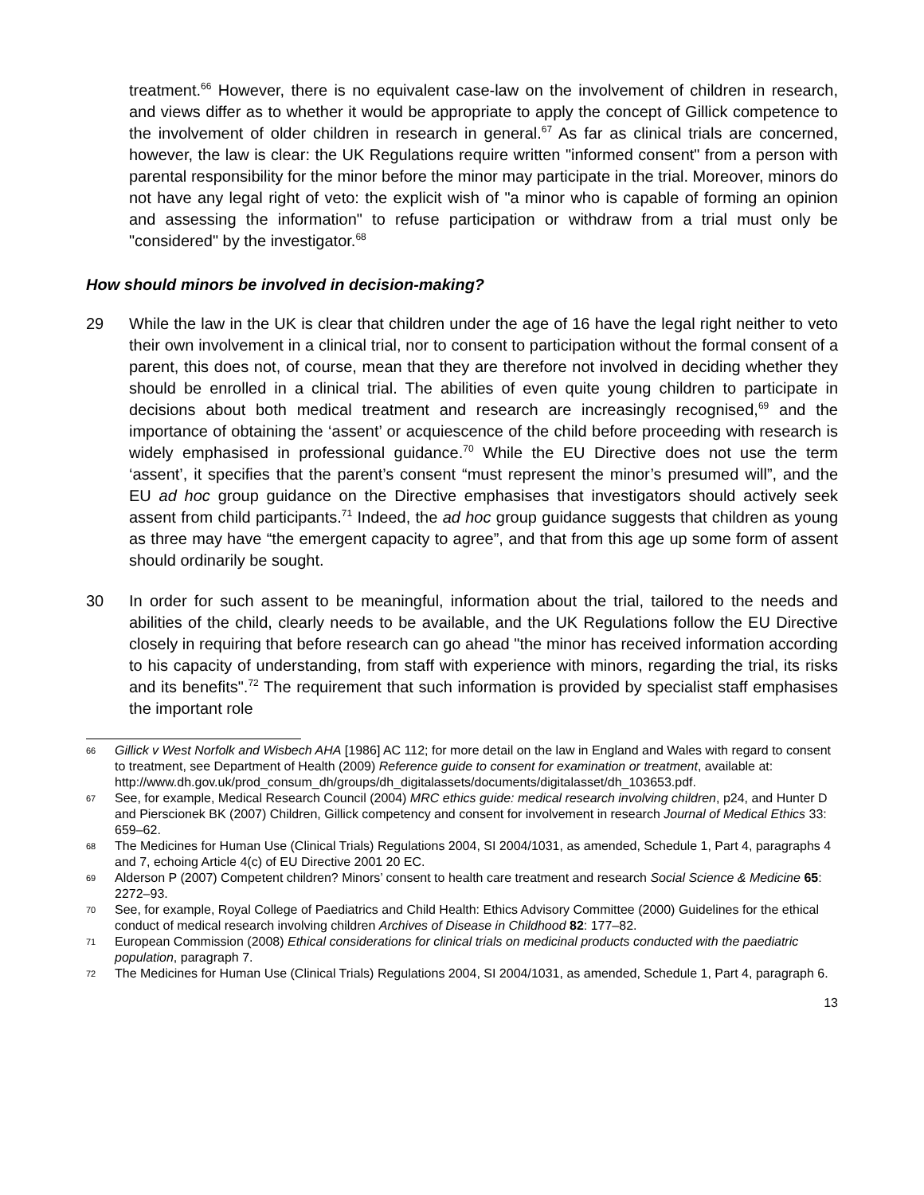treatment.<sup>66</sup> However, there is no equivalent case-law on the involvement of children in research, and views differ as to whether it would be appropriate to apply the concept of Gillick competence to the involvement of older children in research in general.<sup>67</sup> As far as clinical trials are concerned, however, the law is clear: the UK Regulations require written "informed consent" from a person with parental responsibility for the minor before the minor may participate in the trial. Moreover, minors do not have any legal right of veto: the explicit wish of "a minor who is capable of forming an opinion and assessing the information" to refuse participation or withdraw from a trial must only be "considered" by the investigator.<sup>68</sup>
How should minors be involved in decision-making?
29 While the law in the UK is clear that children under the age of 16 have the legal right neither to veto their own involvement in a clinical trial, nor to consent to participation without the formal consent of a parent, this does not, of course, mean that they are therefore not involved in deciding whether they should be enrolled in a clinical trial. The abilities of even quite young children to participate in decisions about both medical treatment and research are increasingly recognised,<sup>69</sup> and the importance of obtaining the ‘assent’ or acquiescence of the child before proceeding with research is widely emphasised in professional guidance.<sup>70</sup> While the EU Directive does not use the term ‘assent’, it specifies that the parent’s consent “must represent the minor’s presumed will”, and the EU ad hoc group guidance on the Directive emphasises that investigators should actively seek assent from child participants.<sup>71</sup> Indeed, the ad hoc group guidance suggests that children as young as three may have “the emergent capacity to agree”, and that from this age up some form of assent should ordinarily be sought.
30 In order for such assent to be meaningful, information about the trial, tailored to the needs and abilities of the child, clearly needs to be available, and the UK Regulations follow the EU Directive closely in requiring that before research can go ahead "the minor has received information according to his capacity of understanding, from staff with experience with minors, regarding the trial, its risks and its benefits".<sup>72</sup> The requirement that such information is provided by specialist staff emphasises the important role
66 Gillick v West Norfolk and Wisbech AHA [1986] AC 112; for more detail on the law in England and Wales with regard to consent to treatment, see Department of Health (2009) Reference guide to consent for examination or treatment, available at: http://www.dh.gov.uk/prod_consum_dh/groups/dh_digitalassets/documents/digitalasset/dh_103653.pdf.
67 See, for example, Medical Research Council (2004) MRC ethics guide: medical research involving children, p24, and Hunter D and Pierscionek BK (2007) Children, Gillick competency and consent for involvement in research Journal of Medical Ethics 33: 659–62.
68 The Medicines for Human Use (Clinical Trials) Regulations 2004, SI 2004/1031, as amended, Schedule 1, Part 4, paragraphs 4 and 7, echoing Article 4(c) of EU Directive 2001 20 EC.
69 Alderson P (2007) Competent children? Minors’ consent to health care treatment and research Social Science & Medicine 65: 2272–93.
70 See, for example, Royal College of Paediatrics and Child Health: Ethics Advisory Committee (2000) Guidelines for the ethical conduct of medical research involving children Archives of Disease in Childhood 82: 177–82.
71 European Commission (2008) Ethical considerations for clinical trials on medicinal products conducted with the paediatric population, paragraph 7.
72 The Medicines for Human Use (Clinical Trials) Regulations 2004, SI 2004/1031, as amended, Schedule 1, Part 4, paragraph 6.
13